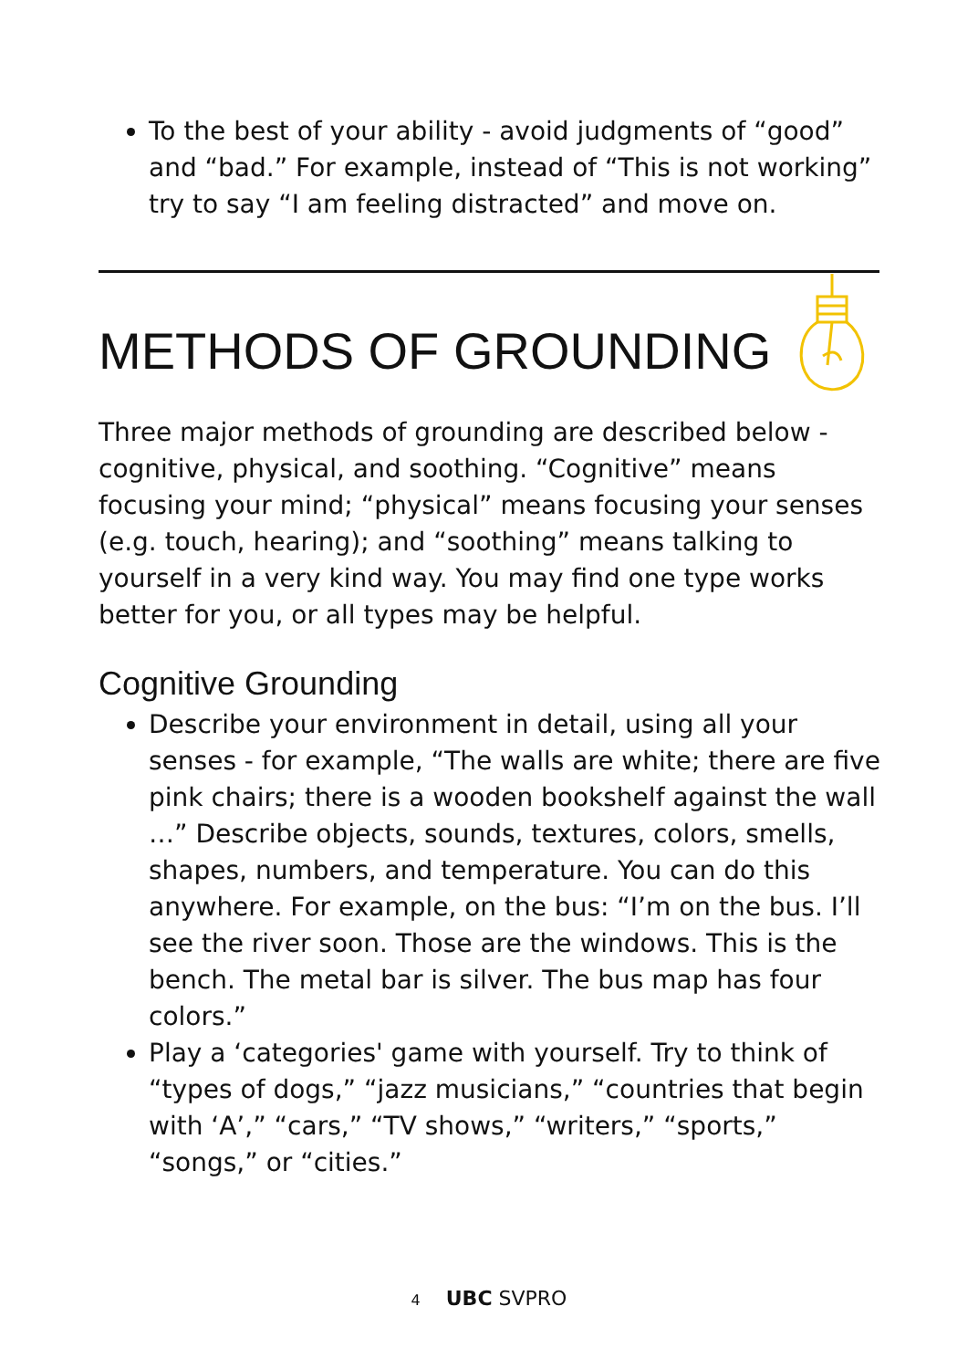To the best of your ability - avoid judgments of “good” and “bad.” For example, instead of “This is not working” try to say “I am feeling distracted” and move on.
METHODS OF GROUNDING
Three major methods of grounding are described below - cognitive, physical, and soothing. “Cognitive” means focusing your mind; “physical” means focusing your senses (e.g. touch, hearing); and “soothing” means talking to yourself in a very kind way. You may find one type works better for you, or all types may be helpful.
Cognitive Grounding
Describe your environment in detail, using all your senses - for example, “The walls are white; there are five pink chairs; there is a wooden bookshelf against the wall …” Describe objects, sounds, textures, colors, smells, shapes, numbers, and temperature. You can do this anywhere. For example, on the bus: “I’m on the bus. I’ll see the river soon. Those are the windows. This is the bench. The metal bar is silver. The bus map has four colors.”
Play a ‘categories' game with yourself. Try to think of “types of dogs,” “jazz musicians,” “countries that begin with ‘A’,” “cars,” “TV shows,” “writers,” “sports,” “songs,” or “cities.”
4 UBC SVPRO